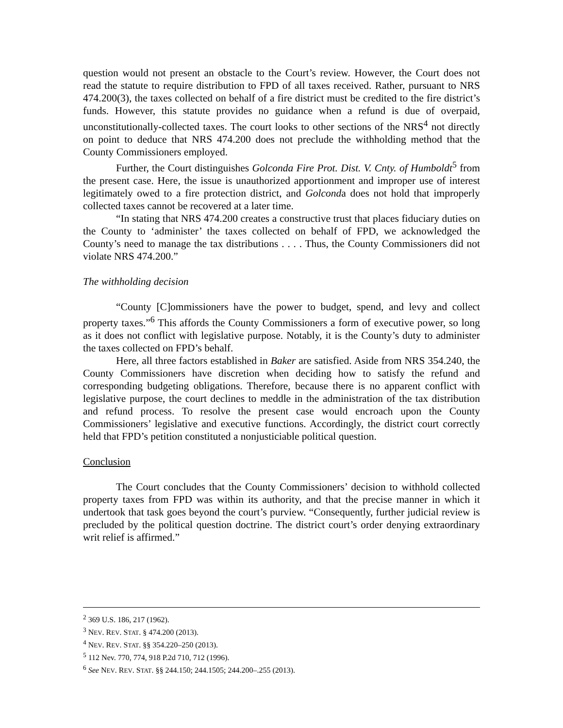question would not present an obstacle to the Court’s review. However, the Court does not read the statute to require distribution to FPD of all taxes received. Rather, pursuant to NRS 474.200(3), the taxes collected on behalf of a fire district must be credited to the fire district’s funds. However, this statute provides no guidance when a refund is due of overpaid, unconstitutionally-collected taxes. The court looks to other sections of the NRS<sup>4</sup> not directly on point to deduce that NRS 474.200 does not preclude the withholding method that the County Commissioners employed.
Further, the Court distinguishes Golconda Fire Prot. Dist. V. Cnty. of Humboldt<sup>5</sup> from the present case. Here, the issue is unauthorized apportionment and improper use of interest legitimately owed to a fire protection district, and Golconda does not hold that improperly collected taxes cannot be recovered at a later time.
“In stating that NRS 474.200 creates a constructive trust that places fiduciary duties on the County to ‘administer’ the taxes collected on behalf of FPD, we acknowledged the County’s need to manage the tax distributions . . . . Thus, the County Commissioners did not violate NRS 474.200.”
The withholding decision
“County [C]ommissioners have the power to budget, spend, and levy and collect property taxes.”<sup>6</sup> This affords the County Commissioners a form of executive power, so long as it does not conflict with legislative purpose. Notably, it is the County’s duty to administer the taxes collected on FPD’s behalf.
Here, all three factors established in Baker are satisfied. Aside from NRS 354.240, the County Commissioners have discretion when deciding how to satisfy the refund and corresponding budgeting obligations. Therefore, because there is no apparent conflict with legislative purpose, the court declines to meddle in the administration of the tax distribution and refund process. To resolve the present case would encroach upon the County Commissioners’ legislative and executive functions. Accordingly, the district court correctly held that FPD’s petition constituted a nonjusticiable political question.
Conclusion
The Court concludes that the County Commissioners’ decision to withhold collected property taxes from FPD was within its authority, and that the precise manner in which it undertook that task goes beyond the court’s purview. “Consequently, further judicial review is precluded by the political question doctrine. The district court’s order denying extraordinary writ relief is affirmed.”
<sup>2</sup> 369 U.S. 186, 217 (1962).
<sup>3</sup> NEV. REV. STAT. § 474.200 (2013).
<sup>4</sup> NEV. REV. STAT. §§ 354.220–250 (2013).
<sup>5</sup> 112 Nev. 770, 774, 918 P.2d 710, 712 (1996).
<sup>6</sup> See NEV. REV. STAT. §§ 244.150; 244.1505; 244.200–.255 (2013).